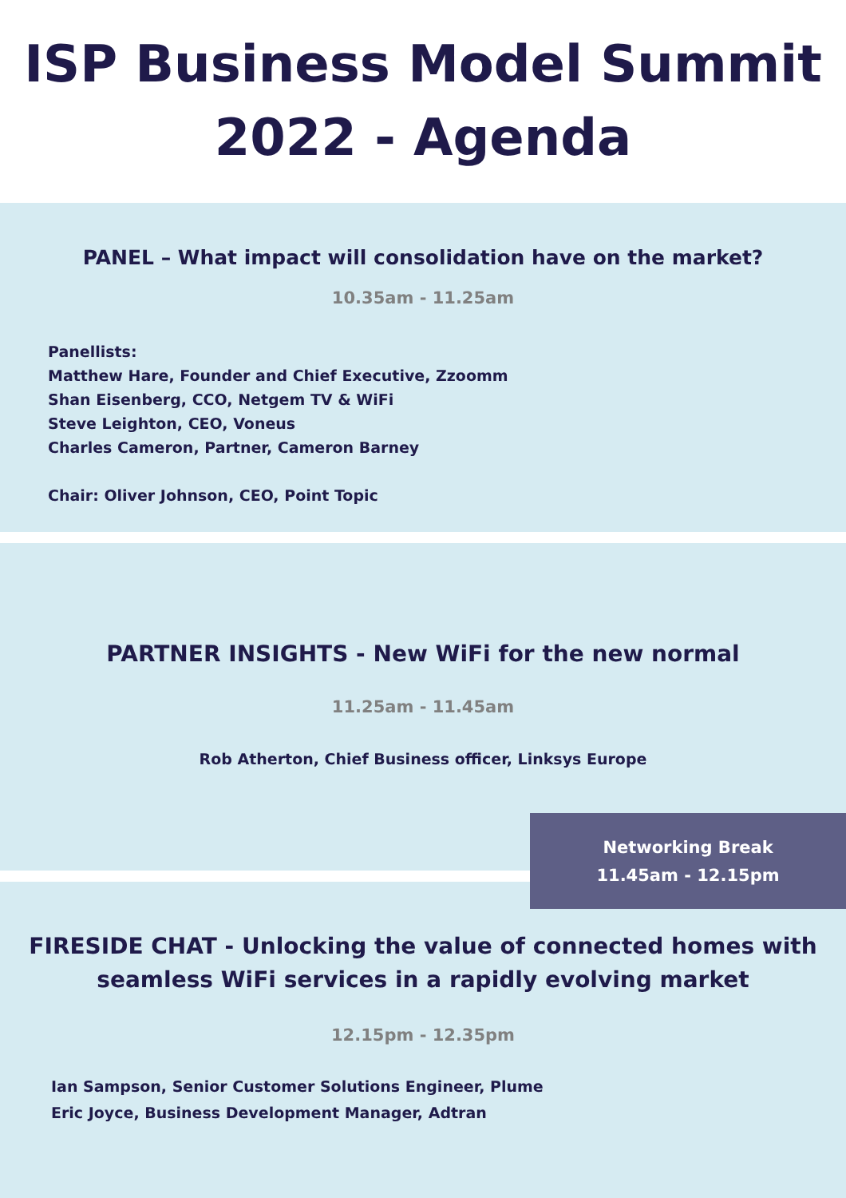ISP Business Model Summit
2022 - Agenda
PANEL – What impact will consolidation have on the market?
10.35am - 11.25am
Panellists:
Matthew Hare, Founder and Chief Executive, Zzoomm
Shan Eisenberg, CCO, Netgem TV & WiFi
Steve Leighton, CEO, Voneus
Charles Cameron, Partner, Cameron Barney
Chair: Oliver Johnson, CEO, Point Topic
PARTNER INSIGHTS - New WiFi for the new normal
11.25am - 11.45am
Rob Atherton, Chief Business officer, Linksys Europe
Networking Break
11.45am - 12.15pm
FIRESIDE CHAT - Unlocking the value of connected homes with
seamless WiFi services in a rapidly evolving market
12.15pm - 12.35pm
Ian Sampson, Senior Customer Solutions Engineer, Plume
Eric Joyce, Business Development Manager, Adtran